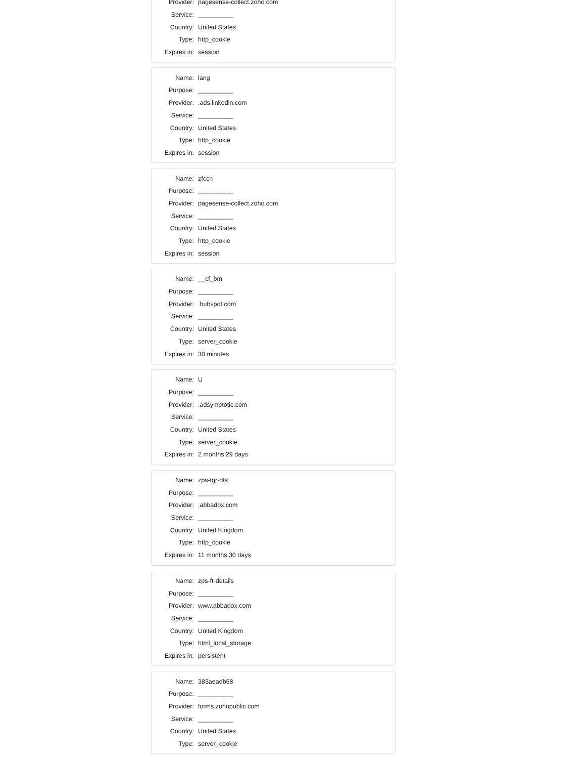| Provider: | pagesense-collect.zoho.com |
| Service: | __________ |
| Country: | United States |
| Type: | http_cookie |
| Expires in: | session |
| Name: | lang |
| Purpose: | __________ |
| Provider: | .ads.linkedin.com |
| Service: | __________ |
| Country: | United States |
| Type: | http_cookie |
| Expires in: | session |
| Name: | zfccn |
| Purpose: | __________ |
| Provider: | pagesense-collect.zoho.com |
| Service: | __________ |
| Country: | United States |
| Type: | http_cookie |
| Expires in: | session |
| Name: | __cf_bm |
| Purpose: | __________ |
| Provider: | .hubspot.com |
| Service: | __________ |
| Country: | United States |
| Type: | server_cookie |
| Expires in: | 30 minutes |
| Name: | U |
| Purpose: | __________ |
| Provider: | .adsymptotic.com |
| Service: | __________ |
| Country: | United States |
| Type: | server_cookie |
| Expires in: | 2 months 29 days |
| Name: | zps-tgr-dts |
| Purpose: | __________ |
| Provider: | .abbadox.com |
| Service: | __________ |
| Country: | United Kingdom |
| Type: | http_cookie |
| Expires in: | 11 months 30 days |
| Name: | zps-ft-details |
| Purpose: | __________ |
| Provider: | www.abbadox.com |
| Service: | __________ |
| Country: | United Kingdom |
| Type: | html_local_storage |
| Expires in: | persistent |
| Name: | 383aeadb58 |
| Purpose: | __________ |
| Provider: | forms.zohopublic.com |
| Service: | __________ |
| Country: | United States |
| Type: | server_cookie |